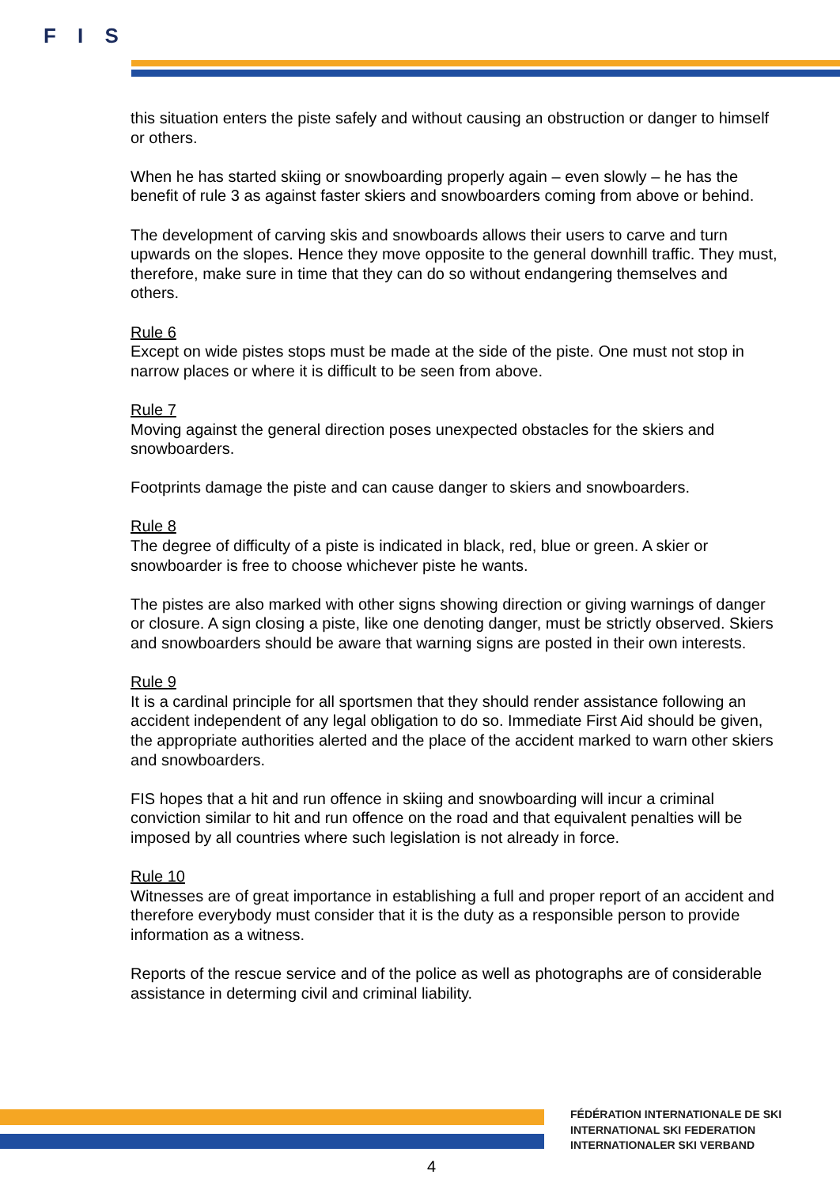F I S
this situation enters the piste safely and without causing an obstruction or danger to himself or others.
When he has started skiing or snowboarding properly again – even slowly – he has the benefit of rule 3 as against faster skiers and snowboarders coming from above or behind.
The development of carving skis and snowboards allows their users to carve and turn upwards on the slopes. Hence they move opposite to the general downhill traffic. They must, therefore, make sure in time that they can do so without endangering themselves and others.
Rule 6
Except on wide pistes stops must be made at the side of the piste. One must not stop in narrow places or where it is difficult to be seen from above.
Rule 7
Moving against the general direction poses unexpected obstacles for the skiers and snowboarders.
Footprints damage the piste and can cause danger to skiers and snowboarders.
Rule 8
The degree of difficulty of a piste is indicated in black, red, blue or green. A skier or snowboarder is free to choose whichever piste he wants.
The pistes are also marked with other signs showing direction or giving warnings of danger or closure. A sign closing a piste, like one denoting danger, must be strictly observed. Skiers and snowboarders should be aware that warning signs are posted in their own interests.
Rule 9
It is a cardinal principle for all sportsmen that they should render assistance following an accident independent of any legal obligation to do so. Immediate First Aid should be given, the appropriate authorities alerted and the place of the accident marked to warn other skiers and snowboarders.
FIS hopes that a hit and run offence in skiing and snowboarding will incur a criminal conviction similar to hit and run offence on the road and that equivalent penalties will be imposed by all countries where such legislation is not already in force.
Rule 10
Witnesses are of great importance in establishing a full and proper report of an accident and therefore everybody must consider that it is the duty as a responsible person to provide information as a witness.
Reports of the rescue service and of the police as well as photographs are of considerable assistance in determing civil and criminal liability.
FÉDÉRATION INTERNATIONALE DE SKI
INTERNATIONAL SKI FEDERATION
INTERNATIONALER SKI VERBAND
4